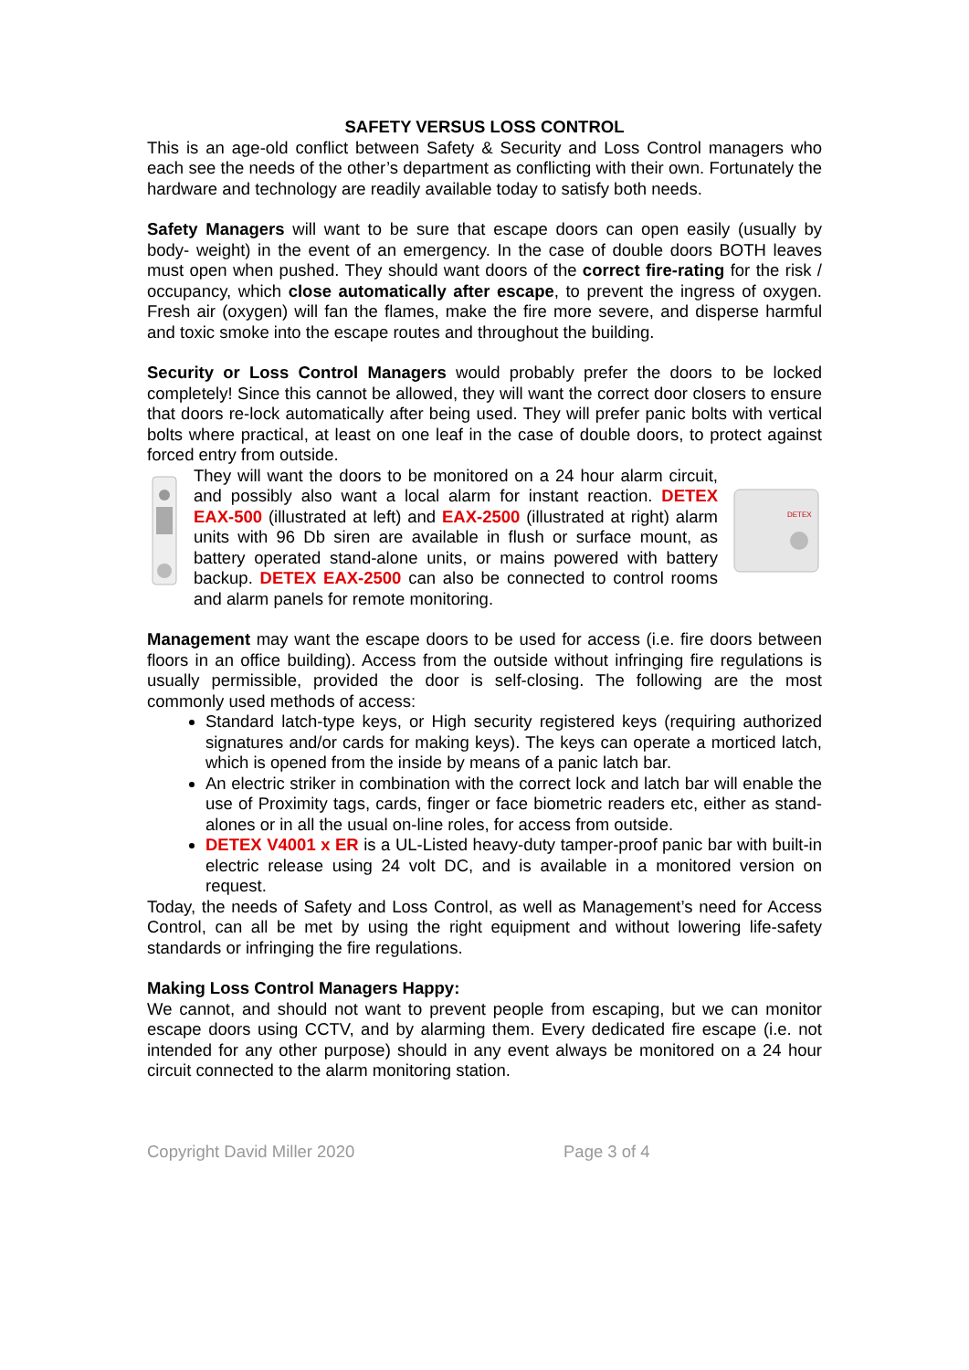SAFETY VERSUS LOSS CONTROL
This is an age-old conflict between Safety & Security and Loss Control managers who each see the needs of the other’s department as conflicting with their own. Fortunately the hardware and technology are readily available today to satisfy both needs.
Safety Managers will want to be sure that escape doors can open easily (usually by body- weight) in the event of an emergency. In the case of double doors BOTH leaves must open when pushed. They should want doors of the correct fire-rating for the risk / occupancy, which close automatically after escape, to prevent the ingress of oxygen. Fresh air (oxygen) will fan the flames, make the fire more severe, and disperse harmful and toxic smoke into the escape routes and throughout the building.
Security or Loss Control Managers would probably prefer the doors to be locked completely! Since this cannot be allowed, they will want the correct door closers to ensure that doors re-lock automatically after being used. They will prefer panic bolts with vertical bolts where practical, at least on one leaf in the case of double doors, to protect against forced entry from outside.
They will want the doors to be monitored on a 24 hour alarm circuit, and possibly also want a local alarm for instant reaction. DETEX EAX-500 (illustrated at left) and EAX-2500 (illustrated at right) alarm units with 96 Db siren are available in flush or surface mount, as battery operated stand-alone units, or mains powered with battery backup. DETEX EAX-2500 can also be connected to control rooms and alarm panels for remote monitoring.
DETEX
Management may want the escape doors to be used for access (i.e. fire doors between floors in an office building). Access from the outside without infringing fire regulations is usually permissible, provided the door is self-closing. The following are the most commonly used methods of access:
Standard latch-type keys, or High security registered keys (requiring authorized signatures and/or cards for making keys). The keys can operate a morticed latch, which is opened from the inside by means of a panic latch bar.
An electric striker in combination with the correct lock and latch bar will enable the use of Proximity tags, cards, finger or face biometric readers etc, either as stand-alones or in all the usual on-line roles, for access from outside.
DETEX V4001 x ER is a UL-Listed heavy-duty tamper-proof panic bar with built-in electric release using 24 volt DC, and is available in a monitored version on request.
Today, the needs of Safety and Loss Control, as well as Management’s need for Access Control, can all be met by using the right equipment and without lowering life-safety standards or infringing the fire regulations.
Making Loss Control Managers Happy:
We cannot, and should not want to prevent people from escaping, but we can monitor escape doors using CCTV, and by alarming them. Every dedicated fire escape (i.e. not intended for any other purpose) should in any event always be monitored on a 24 hour circuit connected to the alarm monitoring station.
Copyright David Miller 2020 Page 3 of 4